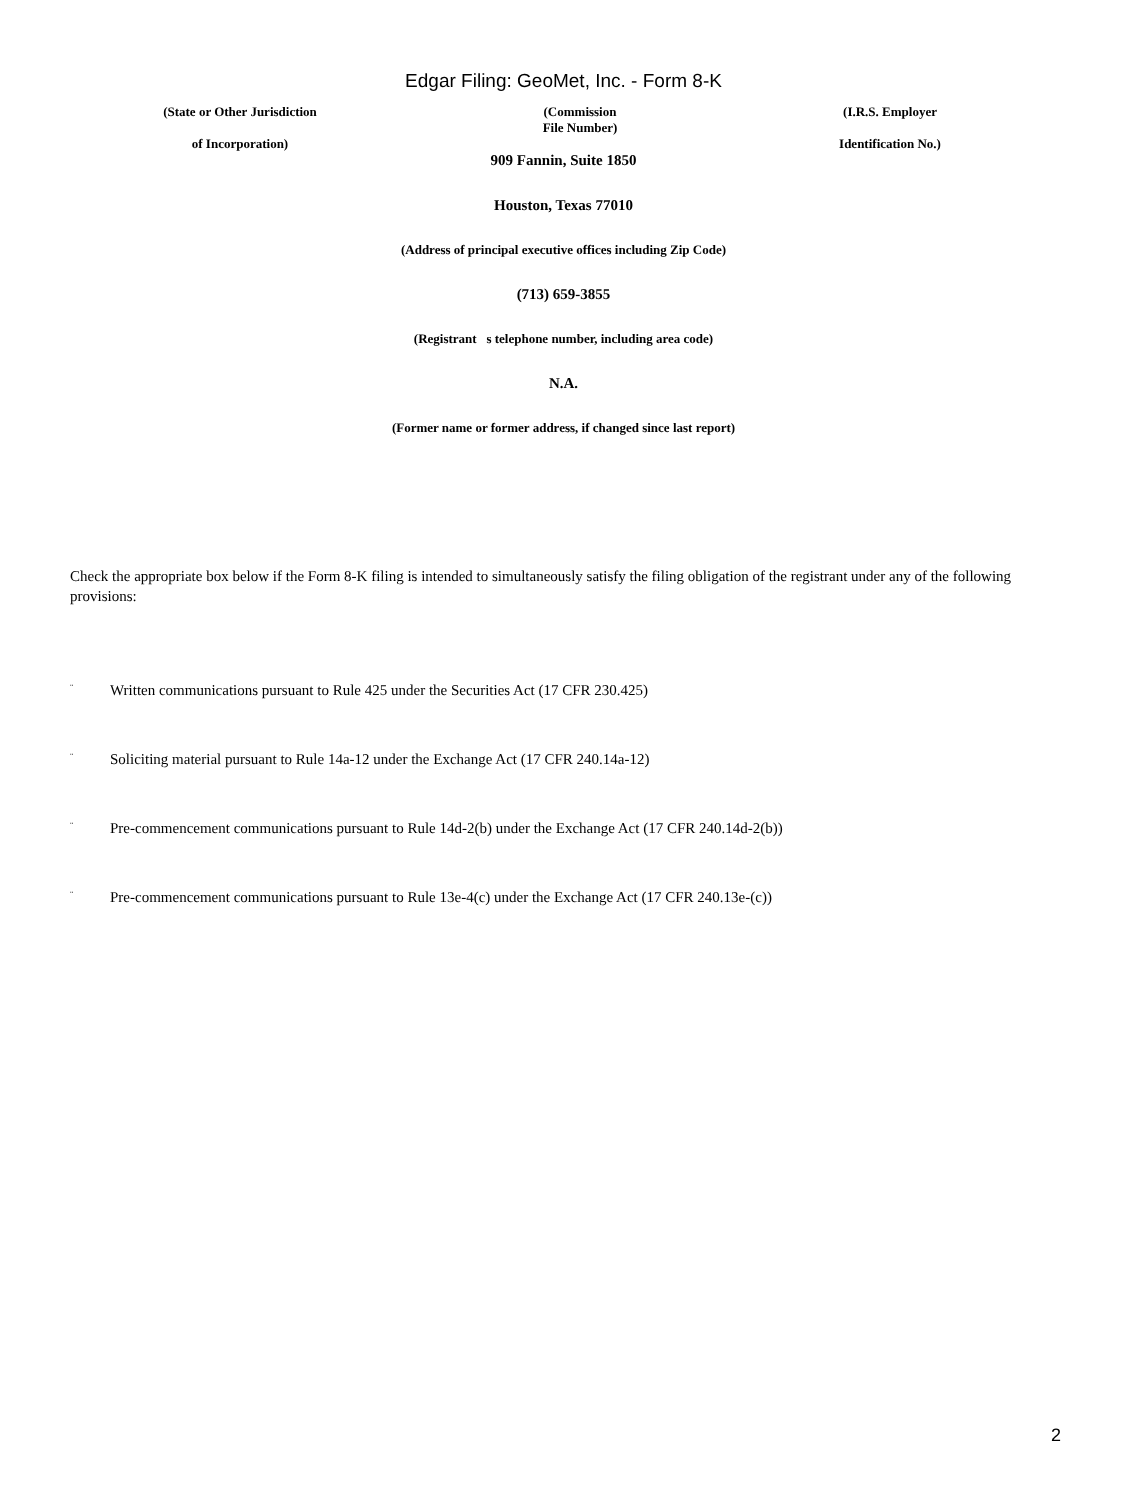Edgar Filing: GeoMet, Inc. - Form 8-K
(State or Other Jurisdiction
of Incorporation)
(Commission
File Number)
(I.R.S. Employer
Identification No.)
909 Fannin, Suite 1850
Houston, Texas 77010
(Address of principal executive offices including Zip Code)
(713) 659-3855
(Registrant s telephone number, including area code)
N.A.
(Former name or former address, if changed since last report)
Check the appropriate box below if the Form 8-K filing is intended to simultaneously satisfy the filing obligation of the registrant under any of the following provisions:
¨ Written communications pursuant to Rule 425 under the Securities Act (17 CFR 230.425)
¨ Soliciting material pursuant to Rule 14a-12 under the Exchange Act (17 CFR 240.14a-12)
¨ Pre-commencement communications pursuant to Rule 14d-2(b) under the Exchange Act (17 CFR 240.14d-2(b))
¨ Pre-commencement communications pursuant to Rule 13e-4(c) under the Exchange Act (17 CFR 240.13e-(c))
2